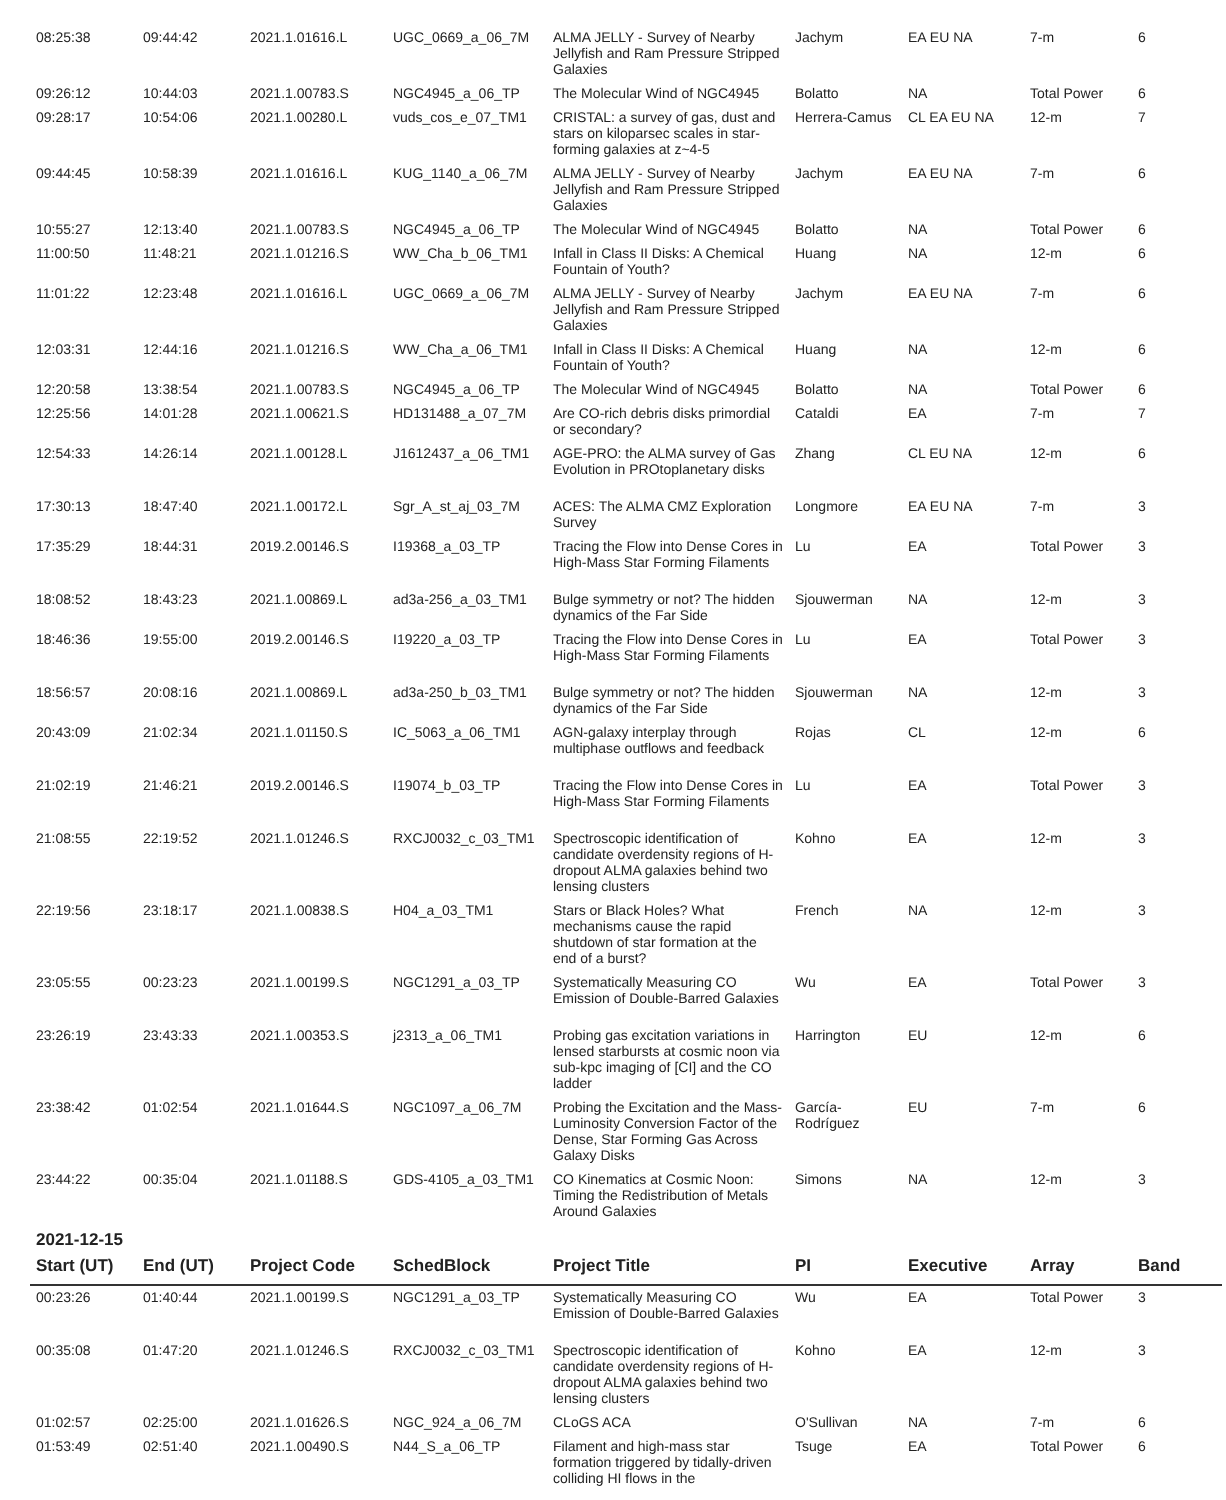| 08:25:38 | 09:44:42 | 2021.1.01616.L | UGC_0669_a_06_7M | ALMA JELLY - Survey of Nearby Jellyfish and Ram Pressure Stripped Galaxies | Jachym | EA EU NA | 7-m | 6 |
| 09:26:12 | 10:44:03 | 2021.1.00783.S | NGC4945_a_06_TP | The Molecular Wind of NGC4945 | Bolatto | NA | Total Power | 6 |
| 09:28:17 | 10:54:06 | 2021.1.00280.L | vuds_cos_e_07_TM1 | CRISTAL: a survey of gas, dust and stars on kiloparsec scales in star-forming galaxies at z~4-5 | Herrera-Camus | CL EA EU NA | 12-m | 7 |
| 09:44:45 | 10:58:39 | 2021.1.01616.L | KUG_1140_a_06_7M | ALMA JELLY - Survey of Nearby Jellyfish and Ram Pressure Stripped Galaxies | Jachym | EA EU NA | 7-m | 6 |
| 10:55:27 | 12:13:40 | 2021.1.00783.S | NGC4945_a_06_TP | The Molecular Wind of NGC4945 | Bolatto | NA | Total Power | 6 |
| 11:00:50 | 11:48:21 | 2021.1.01216.S | WW_Cha_b_06_TM1 | Infall in Class II Disks: A Chemical Fountain of Youth? | Huang | NA | 12-m | 6 |
| 11:01:22 | 12:23:48 | 2021.1.01616.L | UGC_0669_a_06_7M | ALMA JELLY - Survey of Nearby Jellyfish and Ram Pressure Stripped Galaxies | Jachym | EA EU NA | 7-m | 6 |
| 12:03:31 | 12:44:16 | 2021.1.01216.S | WW_Cha_a_06_TM1 | Infall in Class II Disks: A Chemical Fountain of Youth? | Huang | NA | 12-m | 6 |
| 12:20:58 | 13:38:54 | 2021.1.00783.S | NGC4945_a_06_TP | The Molecular Wind of NGC4945 | Bolatto | NA | Total Power | 6 |
| 12:25:56 | 14:01:28 | 2021.1.00621.S | HD131488_a_07_7M | Are CO-rich debris disks primordial or secondary? | Cataldi | EA | 7-m | 7 |
| 12:54:33 | 14:26:14 | 2021.1.00128.L | J1612437_a_06_TM1 | AGE-PRO: the ALMA survey of Gas Evolution in PROtoplanetary disks | Zhang | CL EU NA | 12-m | 6 |
| 17:30:13 | 18:47:40 | 2021.1.00172.L | Sgr_A_st_aj_03_7M | ACES: The ALMA CMZ Exploration Survey | Longmore | EA EU NA | 7-m | 3 |
| 17:35:29 | 18:44:31 | 2019.2.00146.S | I19368_a_03_TP | Tracing the Flow into Dense Cores in High-Mass Star Forming Filaments | Lu | EA | Total Power | 3 |
| 18:08:52 | 18:43:23 | 2021.1.00869.L | ad3a-256_a_03_TM1 | Bulge symmetry or not? The hidden dynamics of the Far Side | Sjouwerman | NA | 12-m | 3 |
| 18:46:36 | 19:55:00 | 2019.2.00146.S | I19220_a_03_TP | Tracing the Flow into Dense Cores in High-Mass Star Forming Filaments | Lu | EA | Total Power | 3 |
| 18:56:57 | 20:08:16 | 2021.1.00869.L | ad3a-250_b_03_TM1 | Bulge symmetry or not? The hidden dynamics of the Far Side | Sjouwerman | NA | 12-m | 3 |
| 20:43:09 | 21:02:34 | 2021.1.01150.S | IC_5063_a_06_TM1 | AGN-galaxy interplay through multiphase outflows and feedback | Rojas | CL | 12-m | 6 |
| 21:02:19 | 21:46:21 | 2019.2.00146.S | I19074_b_03_TP | Tracing the Flow into Dense Cores in High-Mass Star Forming Filaments | Lu | EA | Total Power | 3 |
| 21:08:55 | 22:19:52 | 2021.1.01246.S | RXCJ0032_c_03_TM1 | Spectroscopic identification of candidate overdensity regions of H-dropout ALMA galaxies behind two lensing clusters | Kohno | EA | 12-m | 3 |
| 22:19:56 | 23:18:17 | 2021.1.00838.S | H04_a_03_TM1 | Stars or Black Holes? What mechanisms cause the rapid shutdown of star formation at the end of a burst? | French | NA | 12-m | 3 |
| 23:05:55 | 00:23:23 | 2021.1.00199.S | NGC1291_a_03_TP | Systematically Measuring CO Emission of Double-Barred Galaxies | Wu | EA | Total Power | 3 |
| 23:26:19 | 23:43:33 | 2021.1.00353.S | j2313_a_06_TM1 | Probing gas excitation variations in lensed starbursts at cosmic noon via sub-kpc imaging of [CI] and the CO ladder | Harrington | EU | 12-m | 6 |
| 23:38:42 | 01:02:54 | 2021.1.01644.S | NGC1097_a_06_7M | Probing the Excitation and the Mass-Luminosity Conversion Factor of the Dense, Star Forming Gas Across Galaxy Disks | García-Rodríguez | EU | 7-m | 6 |
| 23:44:22 | 00:35:04 | 2021.1.01188.S | GDS-4105_a_03_TM1 | CO Kinematics at Cosmic Noon: Timing the Redistribution of Metals Around Galaxies | Simons | NA | 12-m | 3 |
| 2021-12-15 | | | | | | | | |
| Start (UT) | End (UT) | Project Code | SchedBlock | Project Title | PI | Executive | Array | Band |
| 00:23:26 | 01:40:44 | 2021.1.00199.S | NGC1291_a_03_TP | Systematically Measuring CO Emission of Double-Barred Galaxies | Wu | EA | Total Power | 3 |
| 00:35:08 | 01:47:20 | 2021.1.01246.S | RXCJ0032_c_03_TM1 | Spectroscopic identification of candidate overdensity regions of H-dropout ALMA galaxies behind two lensing clusters | Kohno | EA | 12-m | 3 |
| 01:02:57 | 02:25:00 | 2021.1.01626.S | NGC_924_a_06_7M | CLoGS ACA | O'Sullivan | NA | 7-m | 6 |
| 01:53:49 | 02:51:40 | 2021.1.00490.S | N44_S_a_06_TP | Filament and high-mass star formation triggered by tidally-driven colliding HI flows in the | Tsuge | EA | Total Power | 6 |